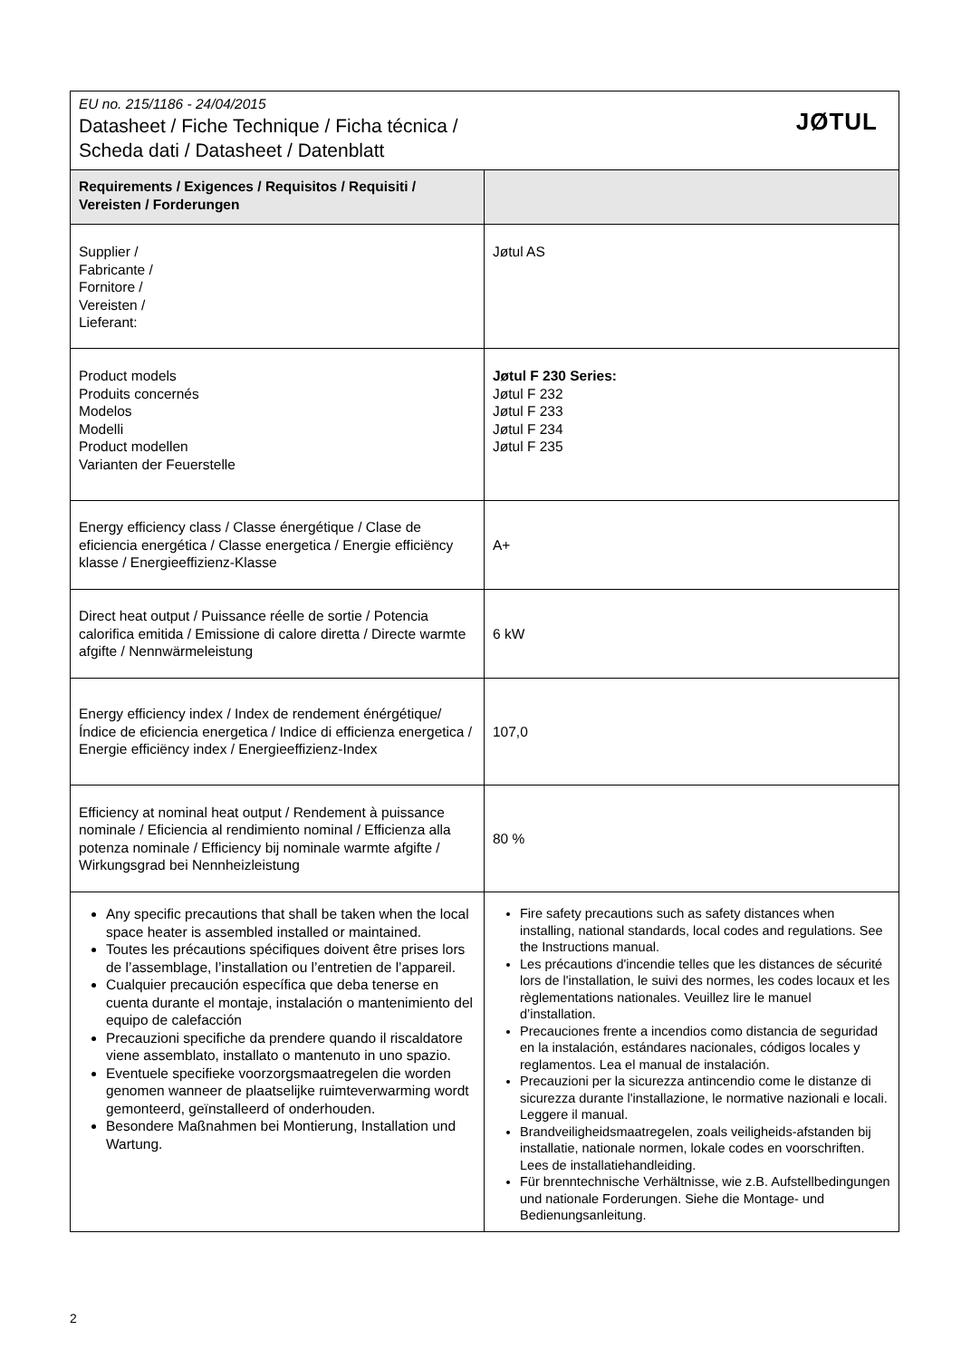| JØTUL EU no. 215/1186 - 24/04/2015 Datasheet / Fiche Technique / Ficha técnica / Scheda dati / Datasheet / Datenblatt | |
| Requirements / Exigences / Requisitos / Requisiti / Vereisten / Forderungen | |
| Supplier / Fabricante / Fornitore / Vereisten / Lieferant: | Jøtul AS |
| Product models Produits concernés Modelos Modelli Product modellen Varianten der Feuerstelle | Jøtul F 230 Series: Jøtul F 232 Jøtul F 233 Jøtul F 234 Jøtul F 235 |
| Energy efficiency class / Classe énergétique / Clase de eficiencia energética / Classe energetica / Energie efficiëncy klasse / Energieeffizienz-Klasse | A+ |
| Direct heat output / Puissance réelle de sortie / Potencia calorifica emitida / Emissione di calore diretta / Directe warmte afgifte / Nennwärmeleistung | 6 kW |
| Energy efficiency index / Index de rendement énérgétique/ Índice de eficiencia energetica / Indice di efficienza energetica / Energie efficiëncy index / Energieeffizienz-Index | 107,0 |
| Efficiency at nominal heat output / Rendement à puissance nominale / Eficiencia al rendimiento nominal / Efficienza alla potenza nominale / Efficiency bij nominale warmte afgifte / Wirkungsgrad bei Nennheizleistung | 80 % |
| Any specific precautions that shall be taken when the local space heater is assembled installed or maintained. Toutes les précautions spécifiques doivent être prises lors de l’assemblage, l’installation ou l’entretien de l’appareil. Cualquier precaución específica que deba tenerse en cuenta durante el montaje, instalación o mantenimiento del equipo de calefacción Precauzioni specifiche da prendere quando il riscaldatore viene assemblato, installato o mantenuto in uno spazio. Eventuele specifieke voorzorgsmaatregelen die worden genomen wanneer de plaatselijke ruimteverwarming wordt gemonteerd, geïnstalleerd of onderhouden. Besondere Maßnahmen bei Montierung, Installation und Wartung. | Fire safety precautions such as safety distances when installing, national standards, local codes and regulations. See the Instructions manual. Les précautions d'incendie telles que les distances de sécurité lors de l'installation, le suivi des normes, les codes locaux et les règlementations nationales. Veuillez lire le manuel d’installation. Precauciones frente a incendios como distancia de seguridad en la instalación, estándares nacionales, códigos locales y reglamentos. Lea el manual de instalación. Precauzioni per la sicurezza antincendio come le distanze di sicurezza durante l'installazione, le normative nazionali e locali. Leggere il manual. Brandveiligheidsmaatregelen, zoals veiligheids-afstanden bij installatie, nationale normen, lokale codes en voorschriften. Lees de installatiehandleiding. Für brenntechnische Verhältnisse, wie z.B. Aufstellbedingungen und nationale Forderungen. Siehe die Montage- und Bedienungsanleitung. |
2